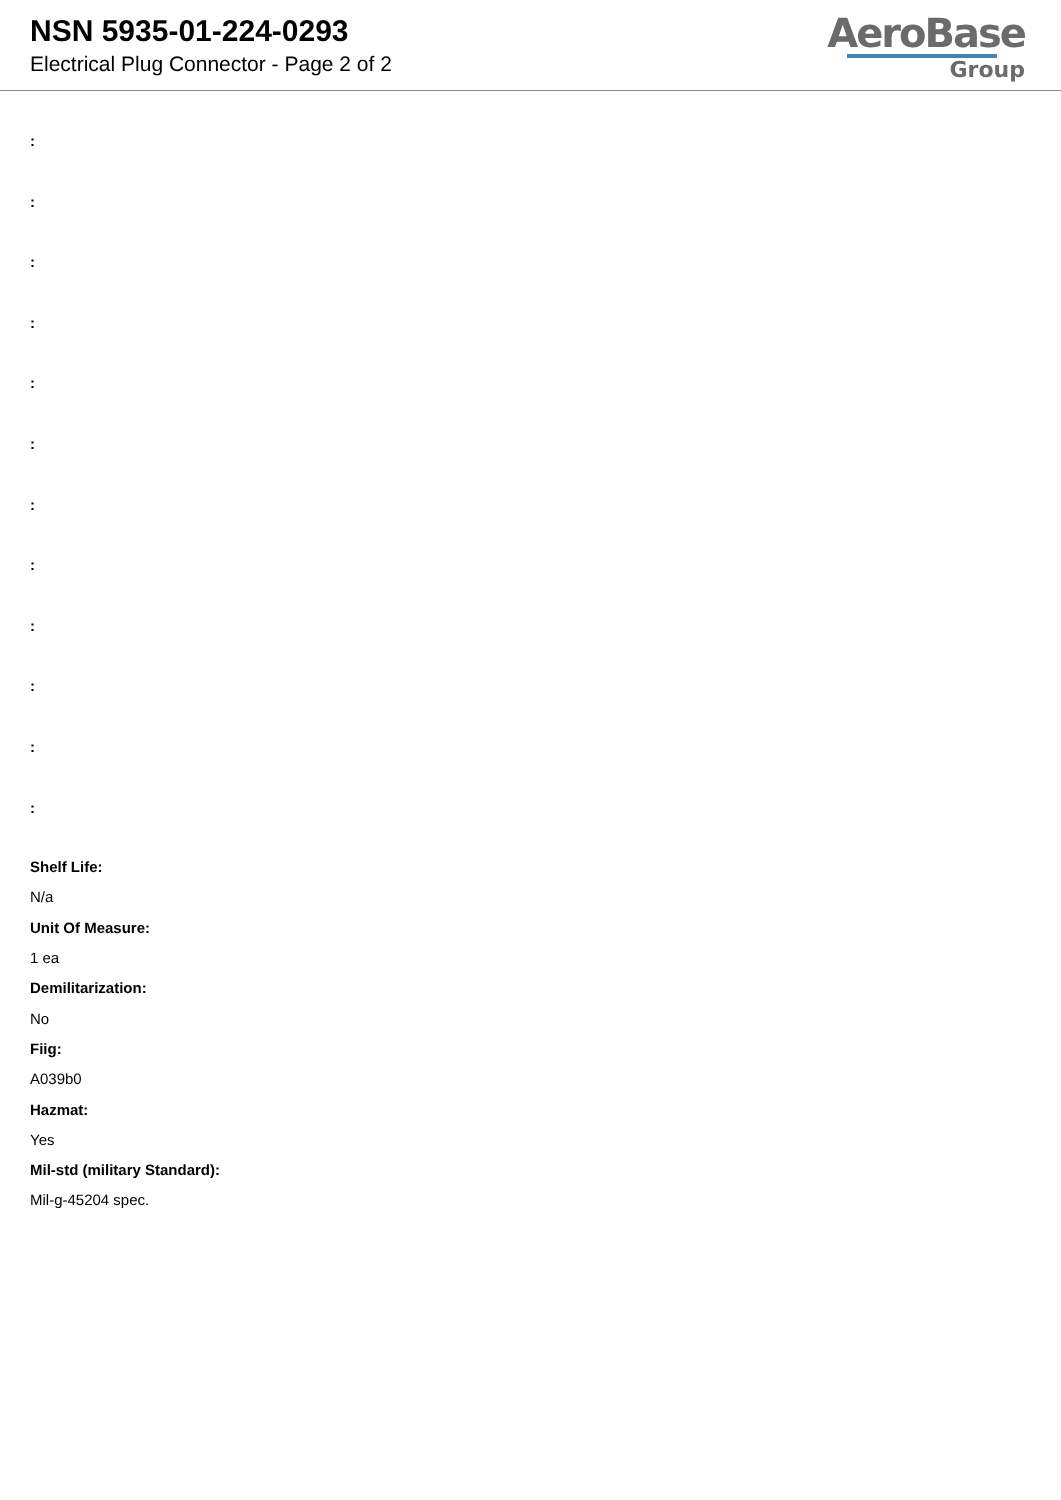NSN 5935-01-224-0293
Electrical Plug Connector - Page 2 of 2
AeroBase
Group
:
:
:
:
:
:
:
:
:
:
:
:
Shelf Life:
N/a
Unit Of Measure:
1 ea
Demilitarization:
No
Fiig:
A039b0
Hazmat:
Yes
Mil-std (military Standard):
Mil-g-45204 spec.